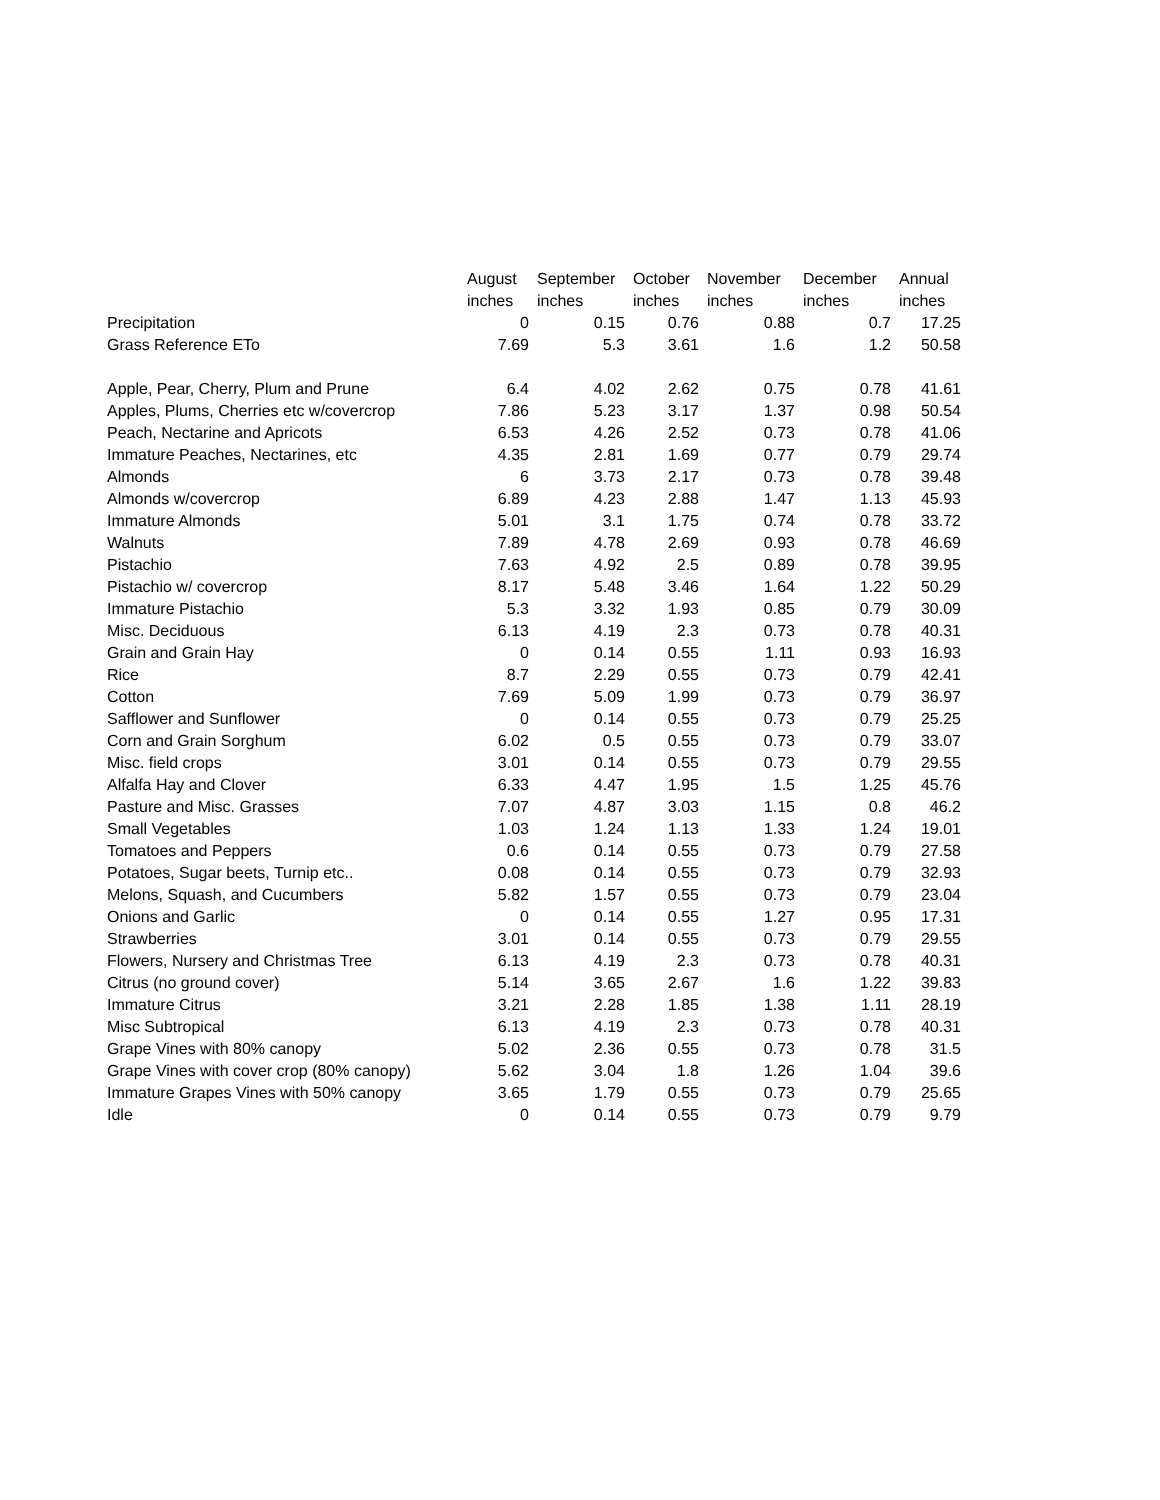| | August | September | October | November | December | Annual |
| --- | --- | --- | --- | --- | --- | --- |
| | inches | inches | inches | inches | inches | inches |
| Precipitation | 0 | 0.15 | 0.76 | 0.88 | 0.7 | 17.25 |
| Grass Reference ETo | 7.69 | 5.3 | 3.61 | 1.6 | 1.2 | 50.58 |
| Apple, Pear, Cherry, Plum and Prune | 6.4 | 4.02 | 2.62 | 0.75 | 0.78 | 41.61 |
| Apples, Plums, Cherries etc w/covercrop | 7.86 | 5.23 | 3.17 | 1.37 | 0.98 | 50.54 |
| Peach, Nectarine and Apricots | 6.53 | 4.26 | 2.52 | 0.73 | 0.78 | 41.06 |
| Immature Peaches, Nectarines, etc | 4.35 | 2.81 | 1.69 | 0.77 | 0.79 | 29.74 |
| Almonds | 6 | 3.73 | 2.17 | 0.73 | 0.78 | 39.48 |
| Almonds w/covercrop | 6.89 | 4.23 | 2.88 | 1.47 | 1.13 | 45.93 |
| Immature Almonds | 5.01 | 3.1 | 1.75 | 0.74 | 0.78 | 33.72 |
| Walnuts | 7.89 | 4.78 | 2.69 | 0.93 | 0.78 | 46.69 |
| Pistachio | 7.63 | 4.92 | 2.5 | 0.89 | 0.78 | 39.95 |
| Pistachio w/ covercrop | 8.17 | 5.48 | 3.46 | 1.64 | 1.22 | 50.29 |
| Immature Pistachio | 5.3 | 3.32 | 1.93 | 0.85 | 0.79 | 30.09 |
| Misc. Deciduous | 6.13 | 4.19 | 2.3 | 0.73 | 0.78 | 40.31 |
| Grain and Grain Hay | 0 | 0.14 | 0.55 | 1.11 | 0.93 | 16.93 |
| Rice | 8.7 | 2.29 | 0.55 | 0.73 | 0.79 | 42.41 |
| Cotton | 7.69 | 5.09 | 1.99 | 0.73 | 0.79 | 36.97 |
| Safflower and Sunflower | 0 | 0.14 | 0.55 | 0.73 | 0.79 | 25.25 |
| Corn and Grain Sorghum | 6.02 | 0.5 | 0.55 | 0.73 | 0.79 | 33.07 |
| Misc. field crops | 3.01 | 0.14 | 0.55 | 0.73 | 0.79 | 29.55 |
| Alfalfa Hay and Clover | 6.33 | 4.47 | 1.95 | 1.5 | 1.25 | 45.76 |
| Pasture and Misc. Grasses | 7.07 | 4.87 | 3.03 | 1.15 | 0.8 | 46.2 |
| Small Vegetables | 1.03 | 1.24 | 1.13 | 1.33 | 1.24 | 19.01 |
| Tomatoes and Peppers | 0.6 | 0.14 | 0.55 | 0.73 | 0.79 | 27.58 |
| Potatoes, Sugar beets, Turnip etc.. | 0.08 | 0.14 | 0.55 | 0.73 | 0.79 | 32.93 |
| Melons, Squash, and Cucumbers | 5.82 | 1.57 | 0.55 | 0.73 | 0.79 | 23.04 |
| Onions and Garlic | 0 | 0.14 | 0.55 | 1.27 | 0.95 | 17.31 |
| Strawberries | 3.01 | 0.14 | 0.55 | 0.73 | 0.79 | 29.55 |
| Flowers, Nursery and Christmas Tree | 6.13 | 4.19 | 2.3 | 0.73 | 0.78 | 40.31 |
| Citrus (no ground cover) | 5.14 | 3.65 | 2.67 | 1.6 | 1.22 | 39.83 |
| Immature Citrus | 3.21 | 2.28 | 1.85 | 1.38 | 1.11 | 28.19 |
| Misc Subtropical | 6.13 | 4.19 | 2.3 | 0.73 | 0.78 | 40.31 |
| Grape Vines with 80% canopy | 5.02 | 2.36 | 0.55 | 0.73 | 0.78 | 31.5 |
| Grape Vines with cover crop (80% canopy) | 5.62 | 3.04 | 1.8 | 1.26 | 1.04 | 39.6 |
| Immature Grapes Vines with 50% canopy | 3.65 | 1.79 | 0.55 | 0.73 | 0.79 | 25.65 |
| Idle | 0 | 0.14 | 0.55 | 0.73 | 0.79 | 9.79 |